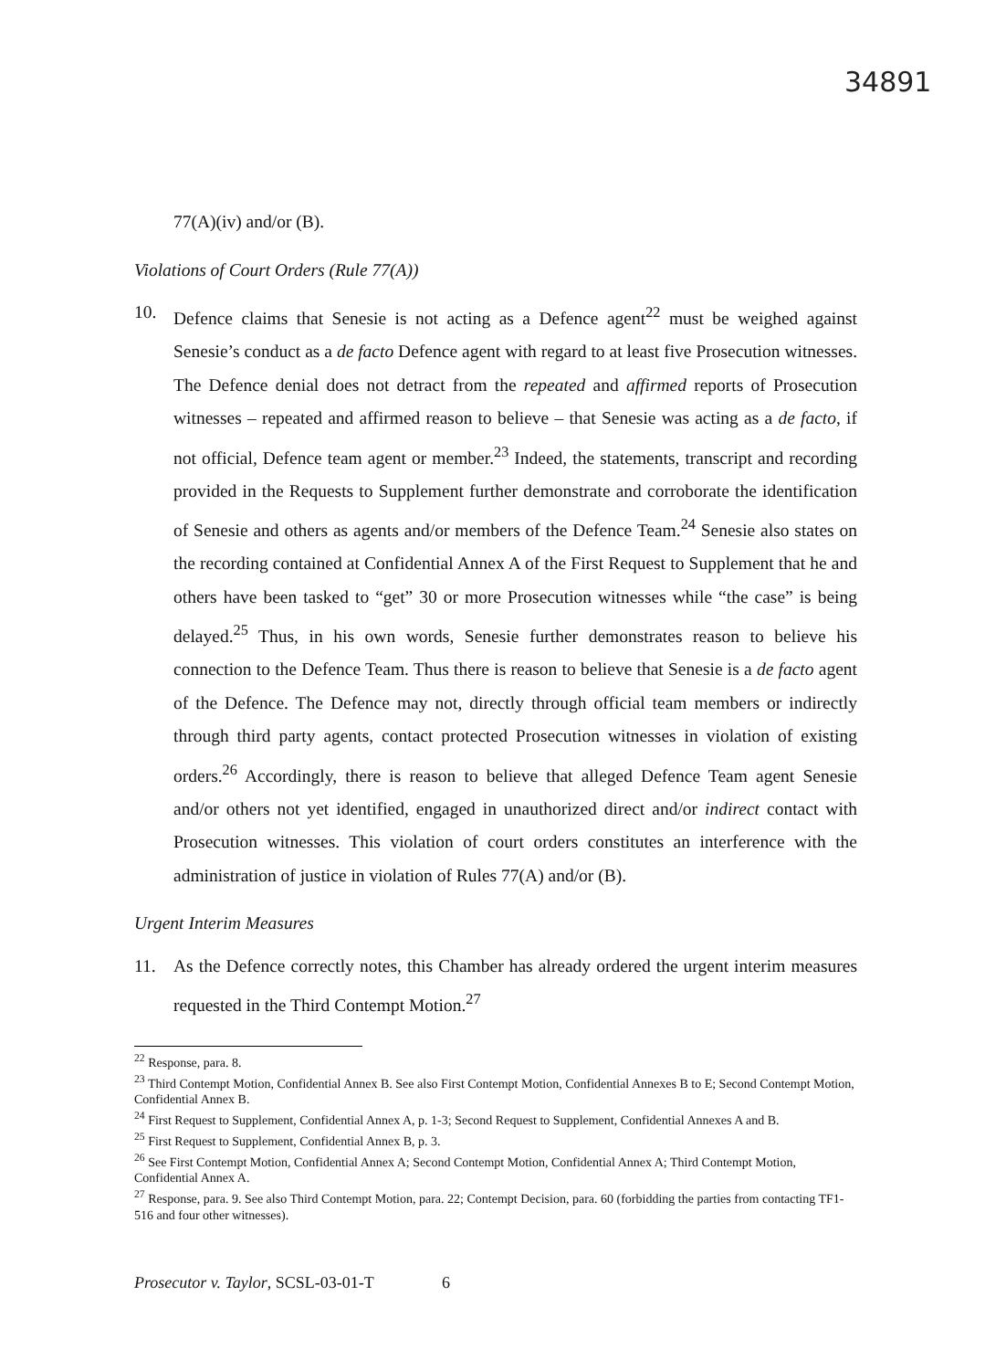34891
77(A)(iv) and/or (B).
Violations of Court Orders (Rule 77(A))
10. Defence claims that Senesie is not acting as a Defence agent<sup>22</sup> must be weighed against Senesie’s conduct as a de facto Defence agent with regard to at least five Prosecution witnesses. The Defence denial does not detract from the repeated and affirmed reports of Prosecution witnesses – repeated and affirmed reason to believe – that Senesie was acting as a de facto, if not official, Defence team agent or member.<sup>23</sup> Indeed, the statements, transcript and recording provided in the Requests to Supplement further demonstrate and corroborate the identification of Senesie and others as agents and/or members of the Defence Team.<sup>24</sup> Senesie also states on the recording contained at Confidential Annex A of the First Request to Supplement that he and others have been tasked to “get” 30 or more Prosecution witnesses while “the case” is being delayed.<sup>25</sup> Thus, in his own words, Senesie further demonstrates reason to believe his connection to the Defence Team. Thus there is reason to believe that Senesie is a de facto agent of the Defence. The Defence may not, directly through official team members or indirectly through third party agents, contact protected Prosecution witnesses in violation of existing orders.<sup>26</sup> Accordingly, there is reason to believe that alleged Defence Team agent Senesie and/or others not yet identified, engaged in unauthorized direct and/or indirect contact with Prosecution witnesses. This violation of court orders constitutes an interference with the administration of justice in violation of Rules 77(A) and/or (B).
Urgent Interim Measures
11. As the Defence correctly notes, this Chamber has already ordered the urgent interim measures requested in the Third Contempt Motion.<sup>27</sup>
<sup>22</sup> Response, para. 8.
<sup>23</sup> Third Contempt Motion, Confidential Annex B. See also First Contempt Motion, Confidential Annexes B to E; Second Contempt Motion, Confidential Annex B.
<sup>24</sup> First Request to Supplement, Confidential Annex A, p. 1-3; Second Request to Supplement, Confidential Annexes A and B.
<sup>25</sup> First Request to Supplement, Confidential Annex B, p. 3.
<sup>26</sup> See First Contempt Motion, Confidential Annex A; Second Contempt Motion, Confidential Annex A; Third Contempt Motion, Confidential Annex A.
<sup>27</sup> Response, para. 9. See also Third Contempt Motion, para. 22; Contempt Decision, para. 60 (forbidding the parties from contacting TF1-516 and four other witnesses).
Prosecutor v. Taylor, SCSL-03-01-T 6